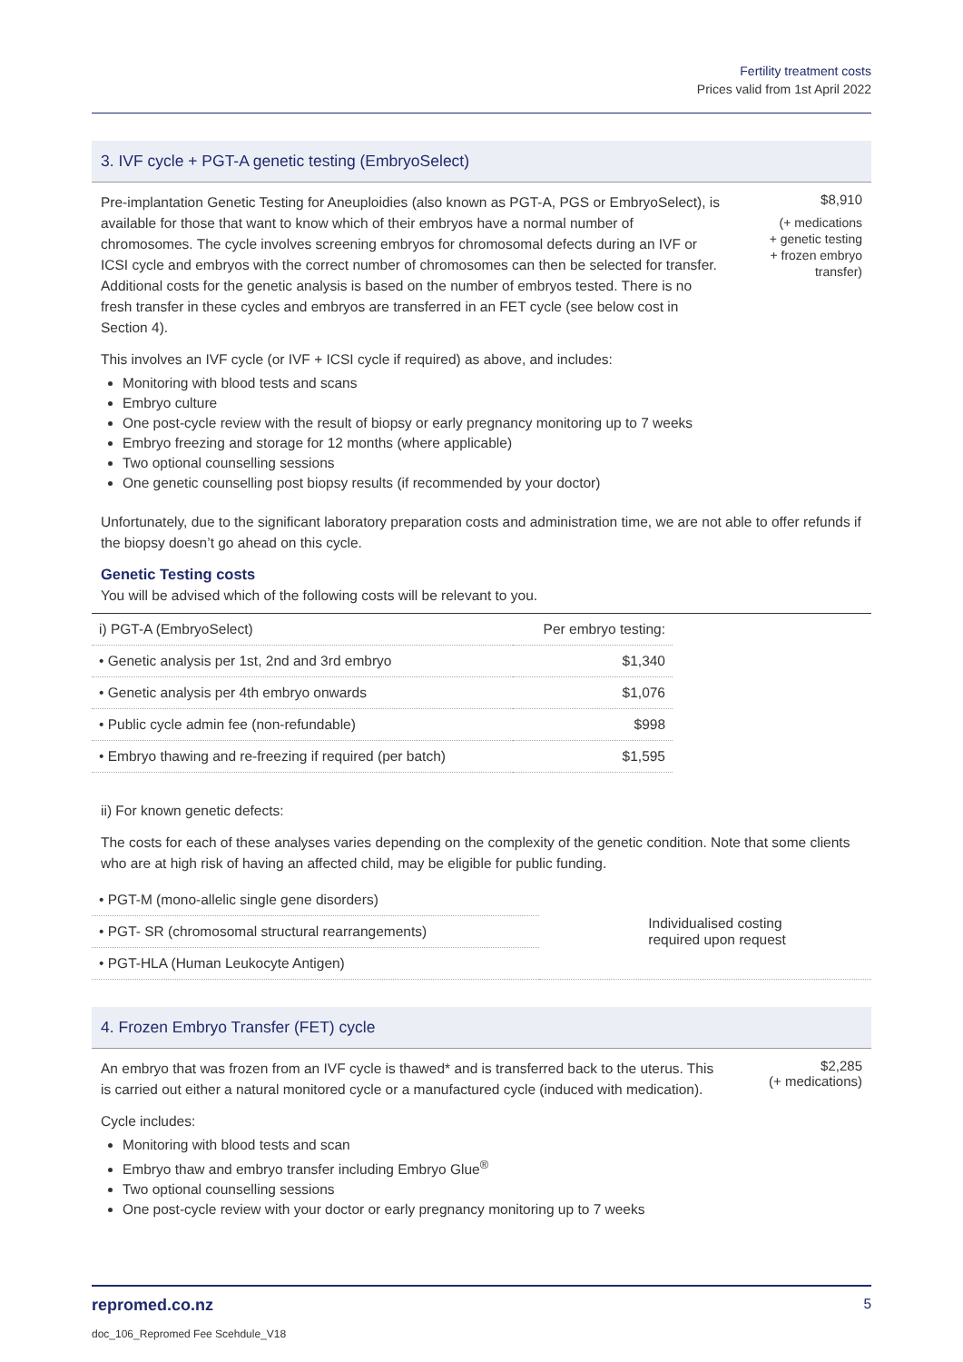Fertility treatment costs
Prices valid from 1st April 2022
3. IVF cycle + PGT-A genetic testing (EmbryoSelect)
Pre-implantation Genetic Testing for Aneuploidies (also known as PGT-A, PGS or EmbryoSelect), is available for those that want to know which of their embryos have a normal number of chromosomes. The cycle involves screening embryos for chromosomal defects during an IVF or ICSI cycle and embryos with the correct number of chromosomes can then be selected for transfer. Additional costs for the genetic analysis is based on the number of embryos tested. There is no fresh transfer in these cycles and embryos are transferred in an FET cycle (see below cost in Section 4).
$8,910
(+ medications
+ genetic testing
+ frozen embryo
transfer)
This involves an IVF cycle (or IVF + ICSI cycle if required) as above, and includes:
Monitoring with blood tests and scans
Embryo culture
One post-cycle review with the result of biopsy or early pregnancy monitoring up to 7 weeks
Embryo freezing and storage for 12 months (where applicable)
Two optional counselling sessions
One genetic counselling post biopsy results (if recommended by your doctor)
Unfortunately, due to the significant laboratory preparation costs and administration time, we are not able to offer refunds if the biopsy doesn’t go ahead on this cycle.
Genetic Testing costs
You will be advised which of the following costs will be relevant to you.
| i) PGT-A (EmbryoSelect) | Per embryo testing: |
| --- | --- |
| • Genetic analysis per 1st, 2nd and 3rd embryo | $1,340 |
| • Genetic analysis per 4th embryo onwards | $1,076 |
| • Public cycle admin fee (non-refundable) | $998 |
| • Embryo thawing and re-freezing if required (per batch) | $1,595 |
ii) For known genetic defects:
The costs for each of these analyses varies depending on the complexity of the genetic condition. Note that some clients who are at high risk of having an affected child, may be eligible for public funding.
| • PGT-M (mono-allelic single gene disorders) | Individualised costing required upon request |
| • PGT- SR (chromosomal structural rearrangements) | |
| • PGT-HLA (Human Leukocyte Antigen) | |
4. Frozen Embryo Transfer (FET) cycle
An embryo that was frozen from an IVF cycle is thawed* and is transferred back to the uterus. This is carried out either a natural monitored cycle or a manufactured cycle (induced with medication).
$2,285
(+ medications)
Cycle includes:
Monitoring with blood tests and scan
Embryo thaw and embryo transfer including Embryo Glue<sup>®</sup>
Two optional counselling sessions
One post-cycle review with your doctor or early pregnancy monitoring up to 7 weeks
repromed.co.nz 5
doc_106_Repromed Fee Scehdule_V18